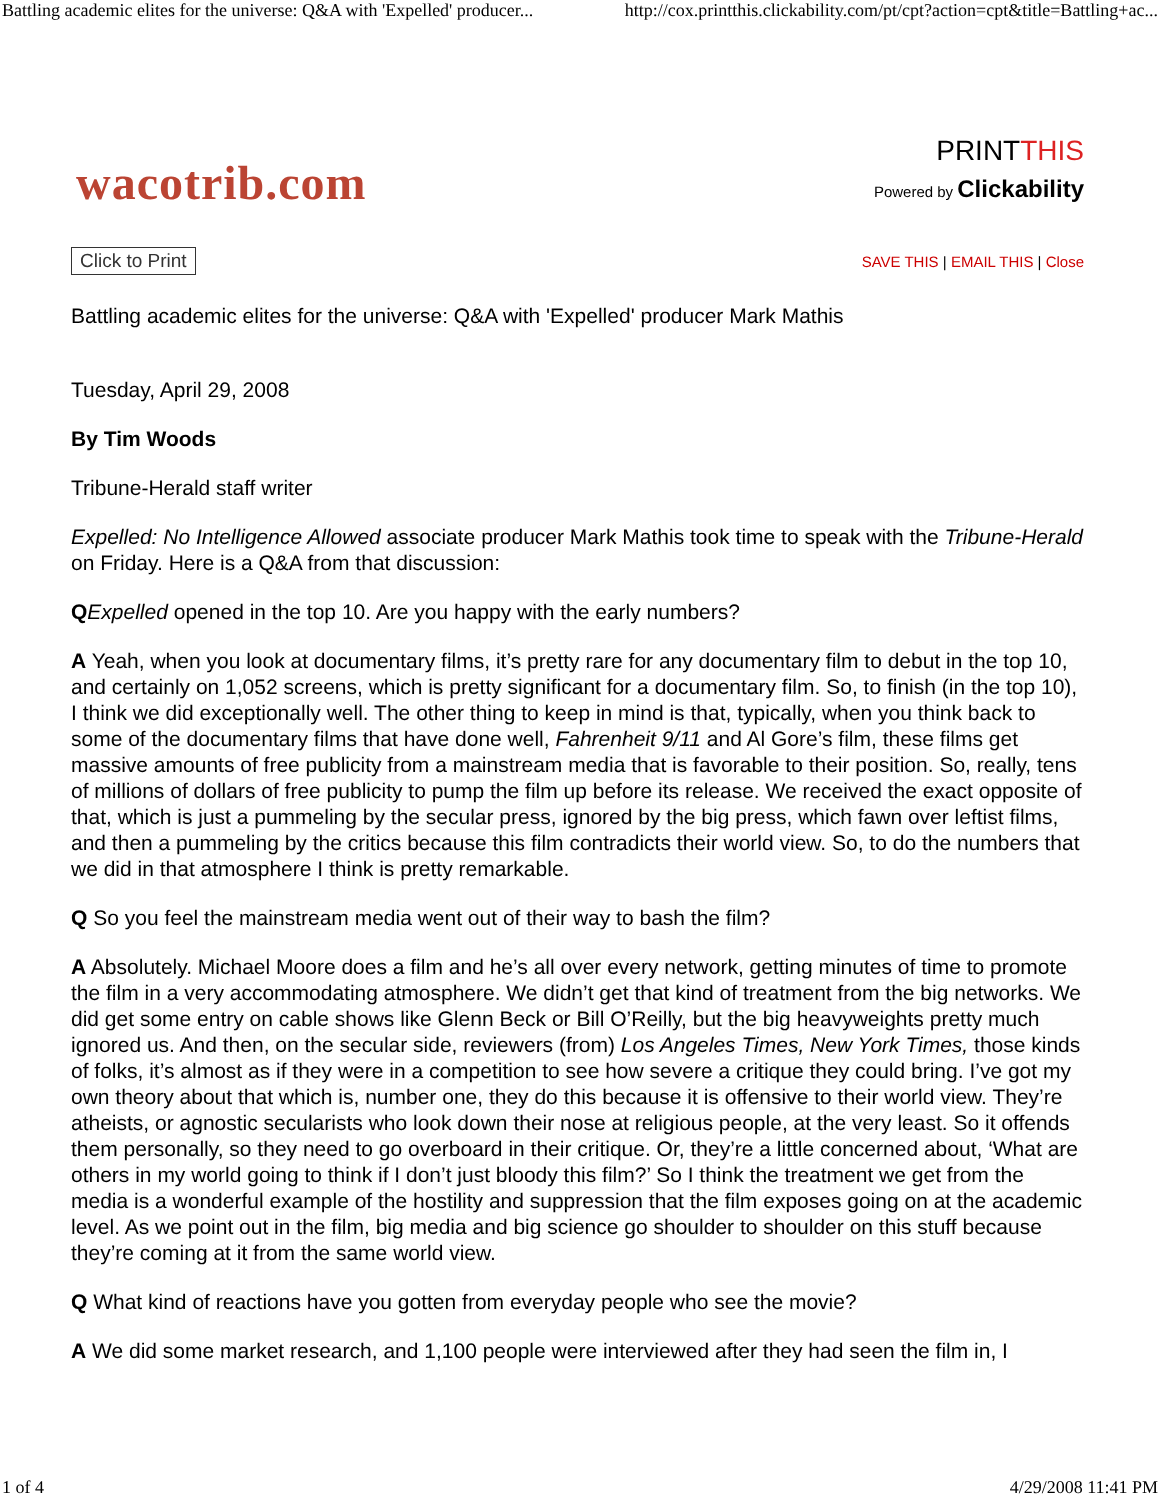Battling academic elites for the universe: Q&A with 'Expelled' producer... http://cox.printthis.clickability.com/pt/cpt?action=cpt&title=Battling+ac...
wacotrib.com
PRINTTHIS
Powered by Clickability
Click to Print SAVE THIS | EMAIL THIS | Close
Battling academic elites for the universe: Q&A with 'Expelled' producer Mark Mathis
Tuesday, April 29, 2008
By Tim Woods
Tribune-Herald staff writer
Expelled: No Intelligence Allowed associate producer Mark Mathis took time to speak with the Tribune-Herald on Friday. Here is a Q&A from that discussion:
QExpelled opened in the top 10. Are you happy with the early numbers?
A Yeah, when you look at documentary films, it’s pretty rare for any documentary film to debut in the top 10, and certainly on 1,052 screens, which is pretty significant for a documentary film. So, to finish (in the top 10), I think we did exceptionally well. The other thing to keep in mind is that, typically, when you think back to some of the documentary films that have done well, Fahrenheit 9/11 and Al Gore’s film, these films get massive amounts of free publicity from a mainstream media that is favorable to their position. So, really, tens of millions of dollars of free publicity to pump the film up before its release. We received the exact opposite of that, which is just a pummeling by the secular press, ignored by the big press, which fawn over leftist films, and then a pummeling by the critics because this film contradicts their world view. So, to do the numbers that we did in that atmosphere I think is pretty remarkable.
Q So you feel the mainstream media went out of their way to bash the film?
A Absolutely. Michael Moore does a film and he’s all over every network, getting minutes of time to promote the film in a very accommodating atmosphere. We didn’t get that kind of treatment from the big networks. We did get some entry on cable shows like Glenn Beck or Bill O’Reilly, but the big heavyweights pretty much ignored us. And then, on the secular side, reviewers (from) Los Angeles Times, New York Times, those kinds of folks, it’s almost as if they were in a competition to see how severe a critique they could bring. I’ve got my own theory about that which is, number one, they do this because it is offensive to their world view. They’re atheists, or agnostic secularists who look down their nose at religious people, at the very least. So it offends them personally, so they need to go overboard in their critique. Or, they’re a little concerned about, ‘What are others in my world going to think if I don’t just bloody this film?’ So I think the treatment we get from the media is a wonderful example of the hostility and suppression that the film exposes going on at the academic level. As we point out in the film, big media and big science go shoulder to shoulder on this stuff because they’re coming at it from the same world view.
Q What kind of reactions have you gotten from everyday people who see the movie?
A We did some market research, and 1,100 people were interviewed after they had seen the film in, I
1 of 4 4/29/2008 11:41 PM